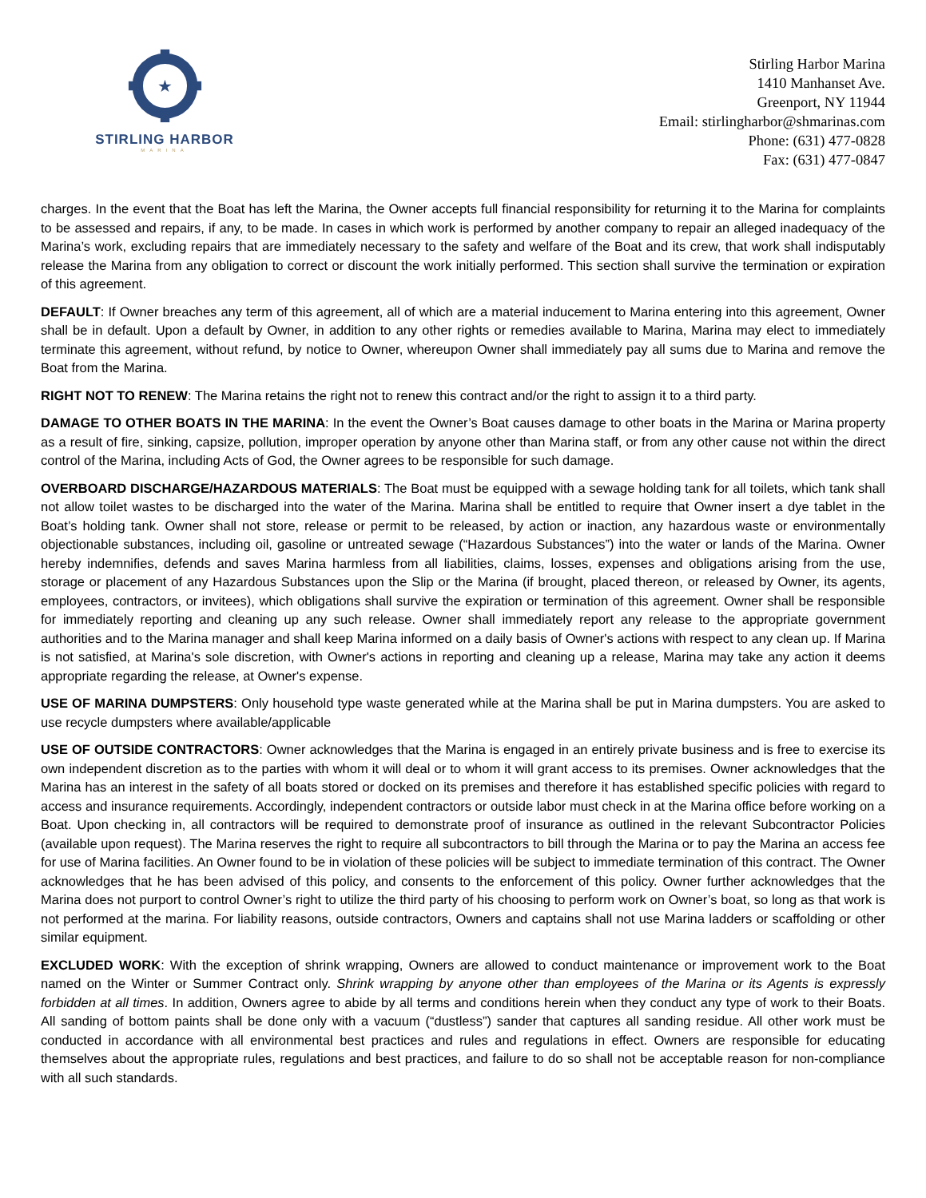★
STIRLING HARBOR
MARINA
Stirling Harbor Marina
1410 Manhanset Ave.
Greenport, NY 11944
Email: stirlingharbor@shmarinas.com
Phone: (631) 477-0828
Fax: (631) 477-0847
charges. In the event that the Boat has left the Marina, the Owner accepts full financial responsibility for returning it to the Marina for complaints to be assessed and repairs, if any, to be made. In cases in which work is performed by another company to repair an alleged inadequacy of the Marina’s work, excluding repairs that are immediately necessary to the safety and welfare of the Boat and its crew, that work shall indisputably release the Marina from any obligation to correct or discount the work initially performed. This section shall survive the termination or expiration of this agreement.
DEFAULT: If Owner breaches any term of this agreement, all of which are a material inducement to Marina entering into this agreement, Owner shall be in default. Upon a default by Owner, in addition to any other rights or remedies available to Marina, Marina may elect to immediately terminate this agreement, without refund, by notice to Owner, whereupon Owner shall immediately pay all sums due to Marina and remove the Boat from the Marina.
RIGHT NOT TO RENEW: The Marina retains the right not to renew this contract and/or the right to assign it to a third party.
DAMAGE TO OTHER BOATS IN THE MARINA: In the event the Owner’s Boat causes damage to other boats in the Marina or Marina property as a result of fire, sinking, capsize, pollution, improper operation by anyone other than Marina staff, or from any other cause not within the direct control of the Marina, including Acts of God, the Owner agrees to be responsible for such damage.
OVERBOARD DISCHARGE/HAZARDOUS MATERIALS: The Boat must be equipped with a sewage holding tank for all toilets, which tank shall not allow toilet wastes to be discharged into the water of the Marina. Marina shall be entitled to require that Owner insert a dye tablet in the Boat’s holding tank. Owner shall not store, release or permit to be released, by action or inaction, any hazardous waste or environmentally objectionable substances, including oil, gasoline or untreated sewage (“Hazardous Substances”) into the water or lands of the Marina. Owner hereby indemnifies, defends and saves Marina harmless from all liabilities, claims, losses, expenses and obligations arising from the use, storage or placement of any Hazardous Substances upon the Slip or the Marina (if brought, placed thereon, or released by Owner, its agents, employees, contractors, or invitees), which obligations shall survive the expiration or termination of this agreement. Owner shall be responsible for immediately reporting and cleaning up any such release. Owner shall immediately report any release to the appropriate government authorities and to the Marina manager and shall keep Marina informed on a daily basis of Owner's actions with respect to any clean up. If Marina is not satisfied, at Marina's sole discretion, with Owner's actions in reporting and cleaning up a release, Marina may take any action it deems appropriate regarding the release, at Owner's expense.
USE OF MARINA DUMPSTERS: Only household type waste generated while at the Marina shall be put in Marina dumpsters. You are asked to use recycle dumpsters where available/applicable
USE OF OUTSIDE CONTRACTORS: Owner acknowledges that the Marina is engaged in an entirely private business and is free to exercise its own independent discretion as to the parties with whom it will deal or to whom it will grant access to its premises. Owner acknowledges that the Marina has an interest in the safety of all boats stored or docked on its premises and therefore it has established specific policies with regard to access and insurance requirements. Accordingly, independent contractors or outside labor must check in at the Marina office before working on a Boat. Upon checking in, all contractors will be required to demonstrate proof of insurance as outlined in the relevant Subcontractor Policies (available upon request). The Marina reserves the right to require all subcontractors to bill through the Marina or to pay the Marina an access fee for use of Marina facilities. An Owner found to be in violation of these policies will be subject to immediate termination of this contract. The Owner acknowledges that he has been advised of this policy, and consents to the enforcement of this policy. Owner further acknowledges that the Marina does not purport to control Owner’s right to utilize the third party of his choosing to perform work on Owner’s boat, so long as that work is not performed at the marina. For liability reasons, outside contractors, Owners and captains shall not use Marina ladders or scaffolding or other similar equipment.
EXCLUDED WORK: With the exception of shrink wrapping, Owners are allowed to conduct maintenance or improvement work to the Boat named on the Winter or Summer Contract only. Shrink wrapping by anyone other than employees of the Marina or its Agents is expressly forbidden at all times. In addition, Owners agree to abide by all terms and conditions herein when they conduct any type of work to their Boats. All sanding of bottom paints shall be done only with a vacuum (“dustless”) sander that captures all sanding residue. All other work must be conducted in accordance with all environmental best practices and rules and regulations in effect. Owners are responsible for educating themselves about the appropriate rules, regulations and best practices, and failure to do so shall not be acceptable reason for non-compliance with all such standards.